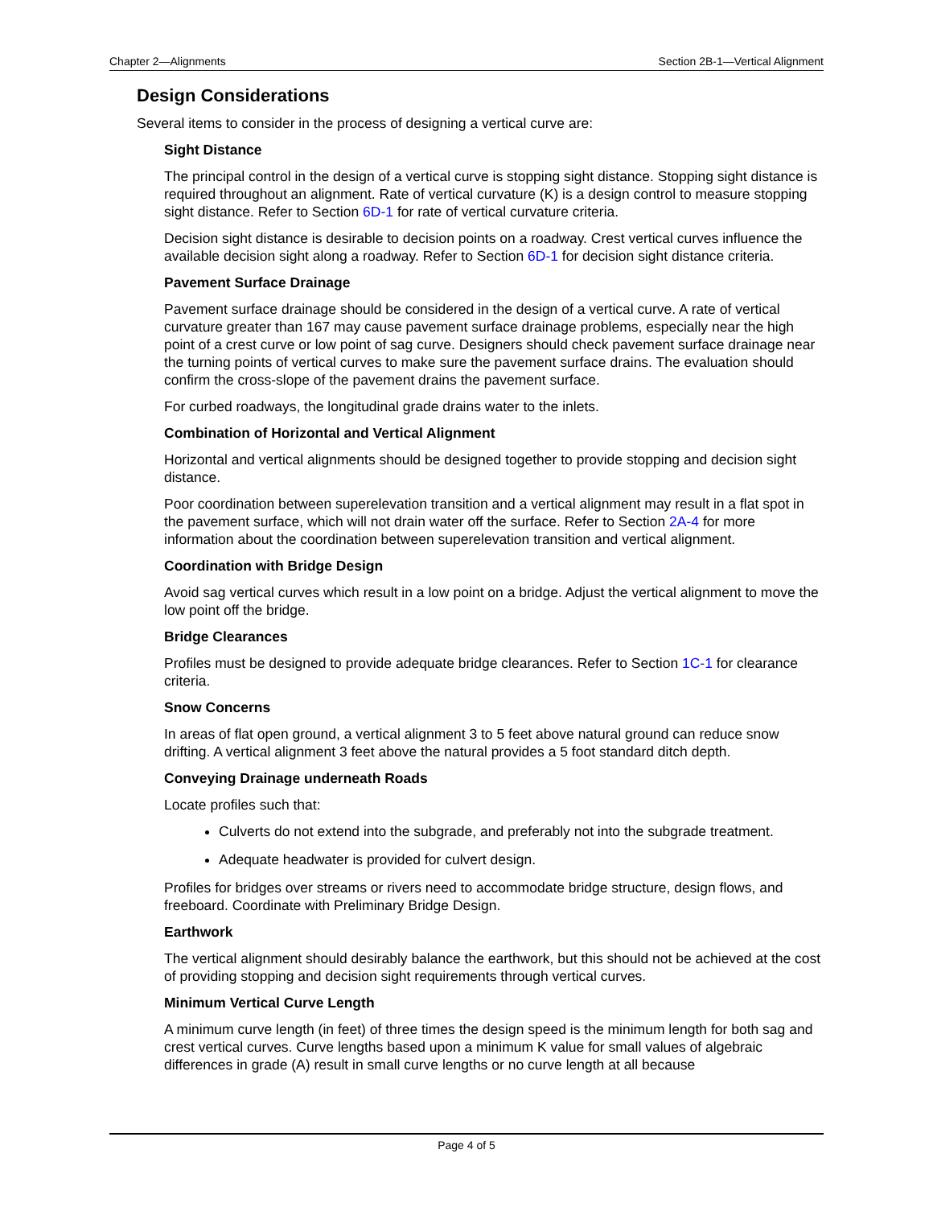Chapter 2—Alignments Section 2B-1—Vertical Alignment
Design Considerations
Several items to consider in the process of designing a vertical curve are:
Sight Distance
The principal control in the design of a vertical curve is stopping sight distance. Stopping sight distance is required throughout an alignment. Rate of vertical curvature (K) is a design control to measure stopping sight distance. Refer to Section 6D-1 for rate of vertical curvature criteria.
Decision sight distance is desirable to decision points on a roadway. Crest vertical curves influence the available decision sight along a roadway. Refer to Section 6D-1 for decision sight distance criteria.
Pavement Surface Drainage
Pavement surface drainage should be considered in the design of a vertical curve. A rate of vertical curvature greater than 167 may cause pavement surface drainage problems, especially near the high point of a crest curve or low point of sag curve. Designers should check pavement surface drainage near the turning points of vertical curves to make sure the pavement surface drains. The evaluation should confirm the cross-slope of the pavement drains the pavement surface.
For curbed roadways, the longitudinal grade drains water to the inlets.
Combination of Horizontal and Vertical Alignment
Horizontal and vertical alignments should be designed together to provide stopping and decision sight distance.
Poor coordination between superelevation transition and a vertical alignment may result in a flat spot in the pavement surface, which will not drain water off the surface. Refer to Section 2A-4 for more information about the coordination between superelevation transition and vertical alignment.
Coordination with Bridge Design
Avoid sag vertical curves which result in a low point on a bridge. Adjust the vertical alignment to move the low point off the bridge.
Bridge Clearances
Profiles must be designed to provide adequate bridge clearances. Refer to Section 1C-1 for clearance criteria.
Snow Concerns
In areas of flat open ground, a vertical alignment 3 to 5 feet above natural ground can reduce snow drifting. A vertical alignment 3 feet above the natural provides a 5 foot standard ditch depth.
Conveying Drainage underneath Roads
Locate profiles such that:
Culverts do not extend into the subgrade, and preferably not into the subgrade treatment.
Adequate headwater is provided for culvert design.
Profiles for bridges over streams or rivers need to accommodate bridge structure, design flows, and freeboard. Coordinate with Preliminary Bridge Design.
Earthwork
The vertical alignment should desirably balance the earthwork, but this should not be achieved at the cost of providing stopping and decision sight requirements through vertical curves.
Minimum Vertical Curve Length
A minimum curve length (in feet) of three times the design speed is the minimum length for both sag and crest vertical curves. Curve lengths based upon a minimum K value for small values of algebraic differences in grade (A) result in small curve lengths or no curve length at all because
Page 4 of 5